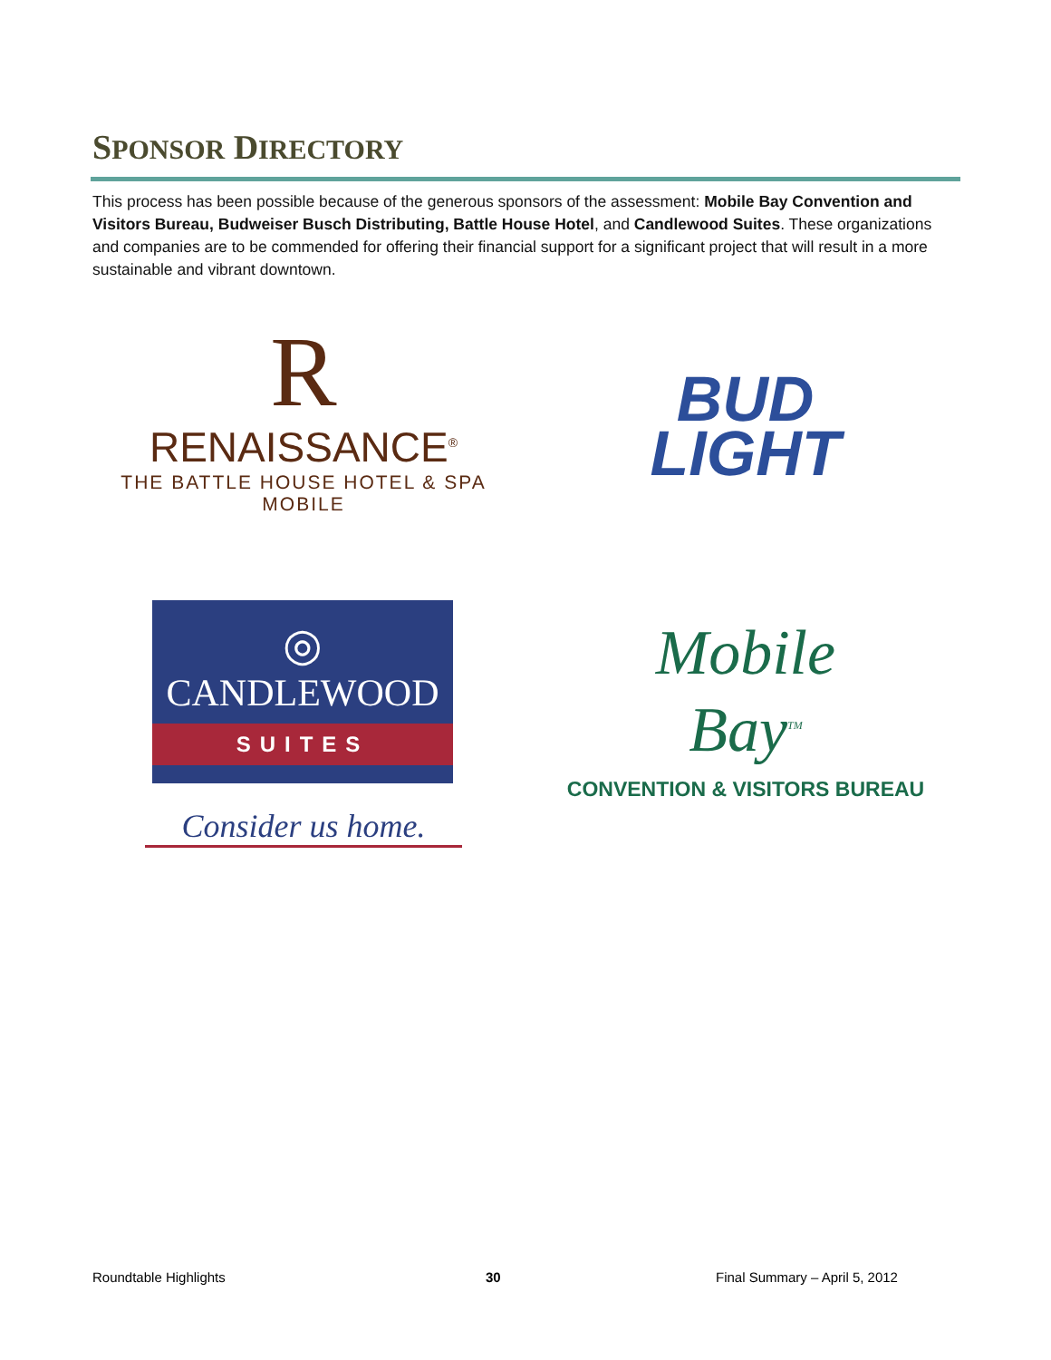SPONSOR DIRECTORY
This process has been possible because of the generous sponsors of the assessment: Mobile Bay Convention and Visitors Bureau, Budweiser Busch Distributing, Battle House Hotel, and Candlewood Suites. These organizations and companies are to be commended for offering their financial support for a significant project that will result in a more sustainable and vibrant downtown.
R
RENAISSANCE<sup>®</sup>
THE BATTLE HOUSE HOTEL & SPA
MOBILE
BUD
LIGHT
◎
CANDLEWOOD
SUITES
Consider us home.
Mobile
Bay<sup>TM</sup>
CONVENTION & VISITORS BUREAU
Roundtable Highlights 30 Final Summary – April 5, 2012